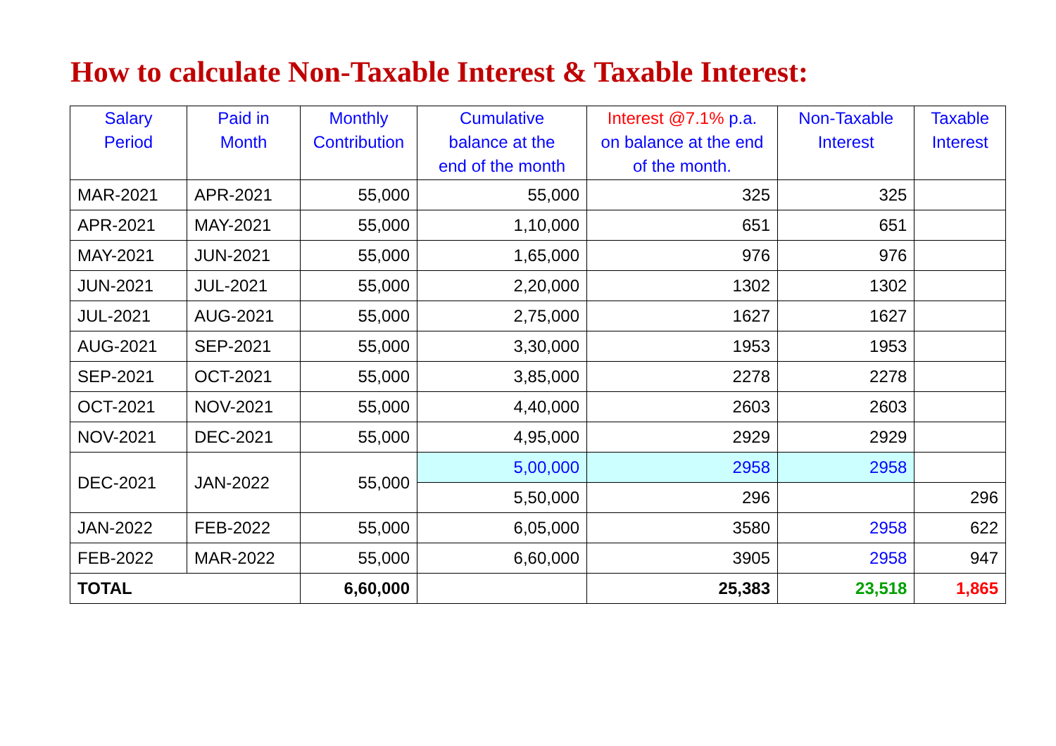How to calculate Non-Taxable Interest & Taxable Interest:
| Salary Period | Paid in Month | Monthly Contribution | Cumulative balance at the end of the month | Interest @7.1% p.a. on balance at the end of the month. | Non-Taxable Interest | Taxable Interest |
| --- | --- | --- | --- | --- | --- | --- |
| MAR-2021 | APR-2021 | 55,000 | 55,000 | 325 | 325 | |
| APR-2021 | MAY-2021 | 55,000 | 1,10,000 | 651 | 651 | |
| MAY-2021 | JUN-2021 | 55,000 | 1,65,000 | 976 | 976 | |
| JUN-2021 | JUL-2021 | 55,000 | 2,20,000 | 1302 | 1302 | |
| JUL-2021 | AUG-2021 | 55,000 | 2,75,000 | 1627 | 1627 | |
| AUG-2021 | SEP-2021 | 55,000 | 3,30,000 | 1953 | 1953 | |
| SEP-2021 | OCT-2021 | 55,000 | 3,85,000 | 2278 | 2278 | |
| OCT-2021 | NOV-2021 | 55,000 | 4,40,000 | 2603 | 2603 | |
| NOV-2021 | DEC-2021 | 55,000 | 4,95,000 | 2929 | 2929 | |
| DEC-2021 | JAN-2022 | 55,000 | 5,00,000 | 2958 | 2958 | |
| | | | 5,50,000 | 296 | | 296 |
| JAN-2022 | FEB-2022 | 55,000 | 6,05,000 | 3580 | 2958 | 622 |
| FEB-2022 | MAR-2022 | 55,000 | 6,60,000 | 3905 | 2958 | 947 |
| TOTAL | | 6,60,000 | | 25,383 | 23,518 | 1,865 |